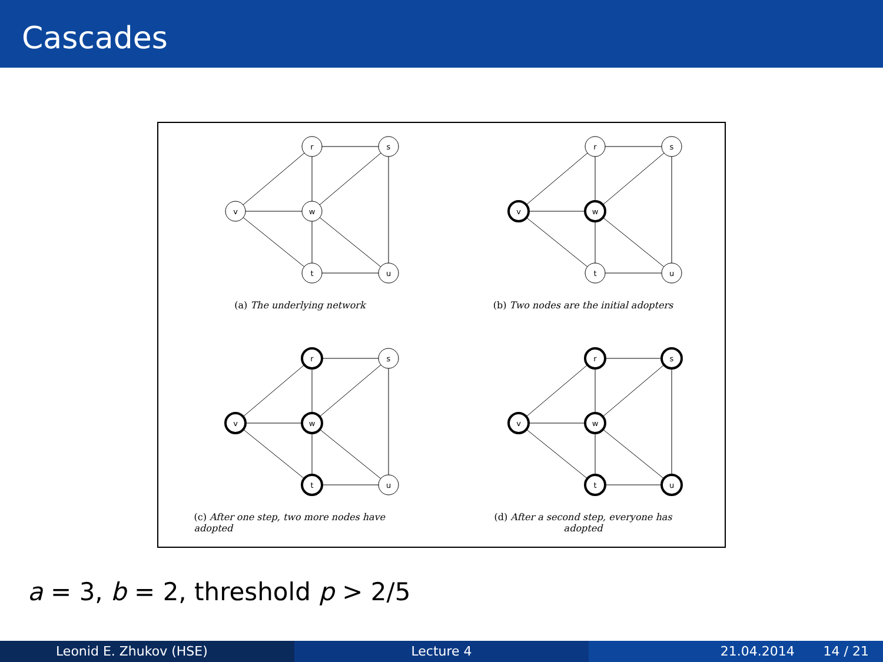Cascades
r
s
v
w
t
u
(a) The underlying network
r
s
v
w
t
u
(b) Two nodes are the initial adopters
r
s
v
w
t
u
(c) After one step, two more nodes have adopted
r
s
v
w
t
u
(d) After a second step, everyone has adopted
a = 3, b = 2, threshold p > 2/5
Leonid E. Zhukov (HSE) Lecture 4 21.04.2014 14 / 21